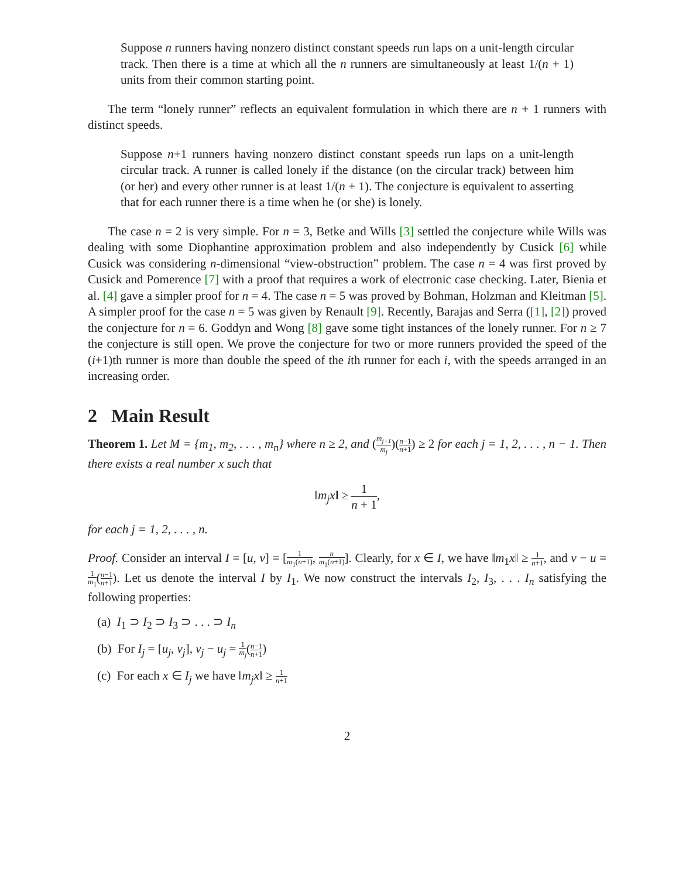Suppose n runners having nonzero distinct constant speeds run laps on a unit-length circular track. Then there is a time at which all the n runners are simultaneously at least 1/(n + 1) units from their common starting point.
The term “lonely runner” reflects an equivalent formulation in which there are n + 1 runners with distinct speeds.
Suppose n+1 runners having nonzero distinct constant speeds run laps on a unit-length circular track. A runner is called lonely if the distance (on the circular track) between him (or her) and every other runner is at least 1/(n + 1). The conjecture is equivalent to asserting that for each runner there is a time when he (or she) is lonely.
The case n = 2 is very simple. For n = 3, Betke and Wills [3] settled the conjecture while Wills was dealing with some Diophantine approximation problem and also independently by Cusick [6] while Cusick was considering n-dimensional “view-obstruction” problem. The case n = 4 was first proved by Cusick and Pomerence [7] with a proof that requires a work of electronic case checking. Later, Bienia et al. [4] gave a simpler proof for n = 4. The case n = 5 was proved by Bohman, Holzman and Kleitman [5]. A simpler proof for the case n = 5 was given by Renault [9]. Recently, Barajas and Serra ([1], [2]) proved the conjecture for n = 6. Goddyn and Wong [8] gave some tight instances of the lonely runner. For n ≥ 7 the conjecture is still open. We prove the conjecture for two or more runners provided the speed of the (i+1)th runner is more than double the speed of the ith runner for each i, with the speeds arranged in an increasing order.
2 Main Result
Theorem 1. Let M = {m<sub>1</sub>, m<sub>2</sub>, . . . , m<sub>n</sub>} where n ≥ 2, and (m<sub>j+1</sub> m<sub>j</sub>)(n−1 n+1) ≥ 2 for each j = 1, 2, . . . , n − 1. Then there exists a real number x such that
‖m<sub>j</sub>x‖ ≥ 1 n + 1,
for each j = 1, 2, . . . , n.
Proof. Consider an interval I = [u, v] = [1 m<sub>1</sub>(n+1), n m<sub>1</sub>(n+1)]. Clearly, for x ∈ I, we have ‖m<sub>1</sub>x‖ ≥ 1 n+1, and v − u = 1 m<sub>1</sub>(n−1 n+1). Let us denote the interval I by I<sub>1</sub>. We now construct the intervals I<sub>2</sub>, I<sub>3</sub>, . . . I<sub>n</sub> satisfying the following properties:
(a) I<sub>1</sub> ⊃ I<sub>2</sub> ⊃ I<sub>3</sub> ⊃ . . . ⊃ I<sub>n</sub>
(b) For I<sub>j</sub> = [u<sub>j</sub>, v<sub>j</sub>], v<sub>j</sub> − u<sub>j</sub> = 1 m<sub>j</sub>(n−1 n+1)
(c) For each x ∈ I<sub>j</sub> we have ‖m<sub>j</sub>x‖ ≥ 1 n+1
2